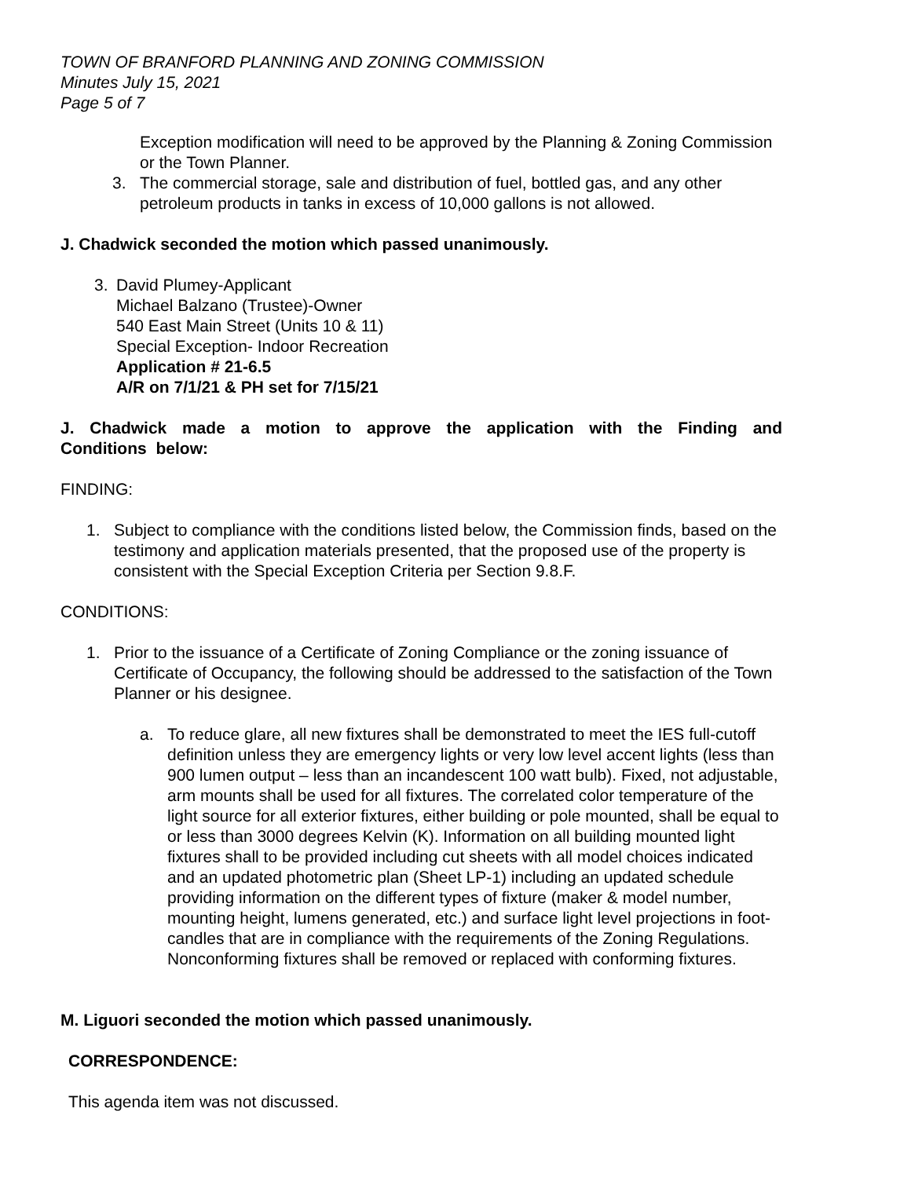TOWN OF BRANFORD PLANNING AND ZONING COMMISSION
Minutes July 15, 2021
Page 5 of 7
Exception modification will need to be approved by the Planning & Zoning Commission or the Town Planner.
3. The commercial storage, sale and distribution of fuel, bottled gas, and any other petroleum products in tanks in excess of 10,000 gallons is not allowed.
J. Chadwick seconded the motion which passed unanimously.
3. David Plumey-Applicant
Michael Balzano (Trustee)-Owner
540 East Main Street (Units 10 & 11)
Special Exception- Indoor Recreation
Application # 21-6.5
A/R on 7/1/21 & PH set for 7/15/21
J. Chadwick made a motion to approve the application with the Finding and Conditions below:
FINDING:
1. Subject to compliance with the conditions listed below, the Commission finds, based on the testimony and application materials presented, that the proposed use of the property is consistent with the Special Exception Criteria per Section 9.8.F.
CONDITIONS:
1. Prior to the issuance of a Certificate of Zoning Compliance or the zoning issuance of Certificate of Occupancy, the following should be addressed to the satisfaction of the Town Planner or his designee.
a. To reduce glare, all new fixtures shall be demonstrated to meet the IES full-cutoff definition unless they are emergency lights or very low level accent lights (less than 900 lumen output – less than an incandescent 100 watt bulb). Fixed, not adjustable, arm mounts shall be used for all fixtures. The correlated color temperature of the light source for all exterior fixtures, either building or pole mounted, shall be equal to or less than 3000 degrees Kelvin (K). Information on all building mounted light fixtures shall to be provided including cut sheets with all model choices indicated and an updated photometric plan (Sheet LP-1) including an updated schedule providing information on the different types of fixture (maker & model number, mounting height, lumens generated, etc.) and surface light level projections in foot-candles that are in compliance with the requirements of the Zoning Regulations. Nonconforming fixtures shall be removed or replaced with conforming fixtures.
M. Liguori seconded the motion which passed unanimously.
CORRESPONDENCE:
This agenda item was not discussed.